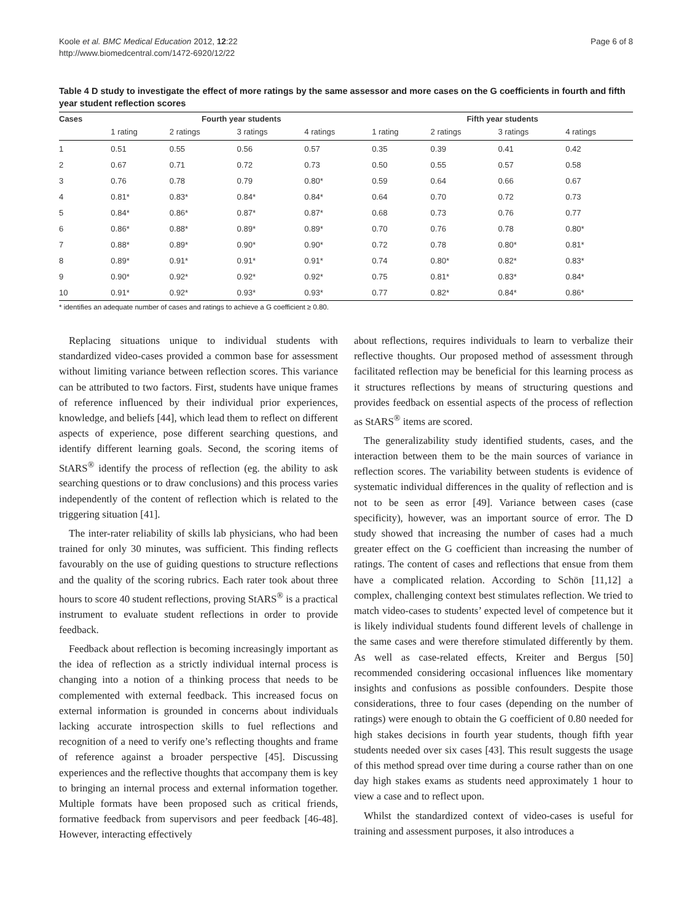Koole et al. BMC Medical Education 2012, 12:22
http://www.biomedcentral.com/1472-6920/12/22
Page 6 of 8
Table 4 D study to investigate the effect of more ratings by the same assessor and more cases on the G coefficients in fourth and fifth year student reflection scores
| Cases | Fourth year students | | | | Fifth year students | | | |
| --- | --- | --- | --- | --- | --- | --- | --- | --- |
| | 1 rating | 2 ratings | 3 ratings | 4 ratings | 1 rating | 2 ratings | 3 ratings | 4 ratings |
| 1 | 0.51 | 0.55 | 0.56 | 0.57 | 0.35 | 0.39 | 0.41 | 0.42 |
| 2 | 0.67 | 0.71 | 0.72 | 0.73 | 0.50 | 0.55 | 0.57 | 0.58 |
| 3 | 0.76 | 0.78 | 0.79 | 0.80* | 0.59 | 0.64 | 0.66 | 0.67 |
| 4 | 0.81* | 0.83* | 0.84* | 0.84* | 0.64 | 0.70 | 0.72 | 0.73 |
| 5 | 0.84* | 0.86* | 0.87* | 0.87* | 0.68 | 0.73 | 0.76 | 0.77 |
| 6 | 0.86* | 0.88* | 0.89* | 0.89* | 0.70 | 0.76 | 0.78 | 0.80* |
| 7 | 0.88* | 0.89* | 0.90* | 0.90* | 0.72 | 0.78 | 0.80* | 0.81* |
| 8 | 0.89* | 0.91* | 0.91* | 0.91* | 0.74 | 0.80* | 0.82* | 0.83* |
| 9 | 0.90* | 0.92* | 0.92* | 0.92* | 0.75 | 0.81* | 0.83* | 0.84* |
| 10 | 0.91* | 0.92* | 0.93* | 0.93* | 0.77 | 0.82* | 0.84* | 0.86* |
* identifies an adequate number of cases and ratings to achieve a G coefficient ≥ 0.80.
Replacing situations unique to individual students with standardized video-cases provided a common base for assessment without limiting variance between reflection scores. This variance can be attributed to two factors. First, students have unique frames of reference influenced by their individual prior experiences, knowledge, and beliefs [44], which lead them to reflect on different aspects of experience, pose different searching questions, and identify different learning goals. Second, the scoring items of StARS<sup>®</sup> identify the process of reflection (eg. the ability to ask searching questions or to draw conclusions) and this process varies independently of the content of reflection which is related to the triggering situation [41].
The inter-rater reliability of skills lab physicians, who had been trained for only 30 minutes, was sufficient. This finding reflects favourably on the use of guiding questions to structure reflections and the quality of the scoring rubrics. Each rater took about three hours to score 40 student reflections, proving StARS<sup>®</sup> is a practical instrument to evaluate student reflections in order to provide feedback.
Feedback about reflection is becoming increasingly important as the idea of reflection as a strictly individual internal process is changing into a notion of a thinking process that needs to be complemented with external feedback. This increased focus on external information is grounded in concerns about individuals lacking accurate introspection skills to fuel reflections and recognition of a need to verify one’s reflecting thoughts and frame of reference against a broader perspective [45]. Discussing experiences and the reflective thoughts that accompany them is key to bringing an internal process and external information together. Multiple formats have been proposed such as critical friends, formative feedback from supervisors and peer feedback [46-48]. However, interacting effectively
about reflections, requires individuals to learn to verbalize their reflective thoughts. Our proposed method of assessment through facilitated reflection may be beneficial for this learning process as it structures reflections by means of structuring questions and provides feedback on essential aspects of the process of reflection as StARS<sup>®</sup> items are scored.
The generalizability study identified students, cases, and the interaction between them to be the main sources of variance in reflection scores. The variability between students is evidence of systematic individual differences in the quality of reflection and is not to be seen as error [49]. Variance between cases (case specificity), however, was an important source of error. The D study showed that increasing the number of cases had a much greater effect on the G coefficient than increasing the number of ratings. The content of cases and reflections that ensue from them have a complicated relation. According to Schön [11,12] a complex, challenging context best stimulates reflection. We tried to match video-cases to students’ expected level of competence but it is likely individual students found different levels of challenge in the same cases and were therefore stimulated differently by them. As well as case-related effects, Kreiter and Bergus [50] recommended considering occasional influences like momentary insights and confusions as possible confounders. Despite those considerations, three to four cases (depending on the number of ratings) were enough to obtain the G coefficient of 0.80 needed for high stakes decisions in fourth year students, though fifth year students needed over six cases [43]. This result suggests the usage of this method spread over time during a course rather than on one day high stakes exams as students need approximately 1 hour to view a case and to reflect upon.
Whilst the standardized context of video-cases is useful for training and assessment purposes, it also introduces a